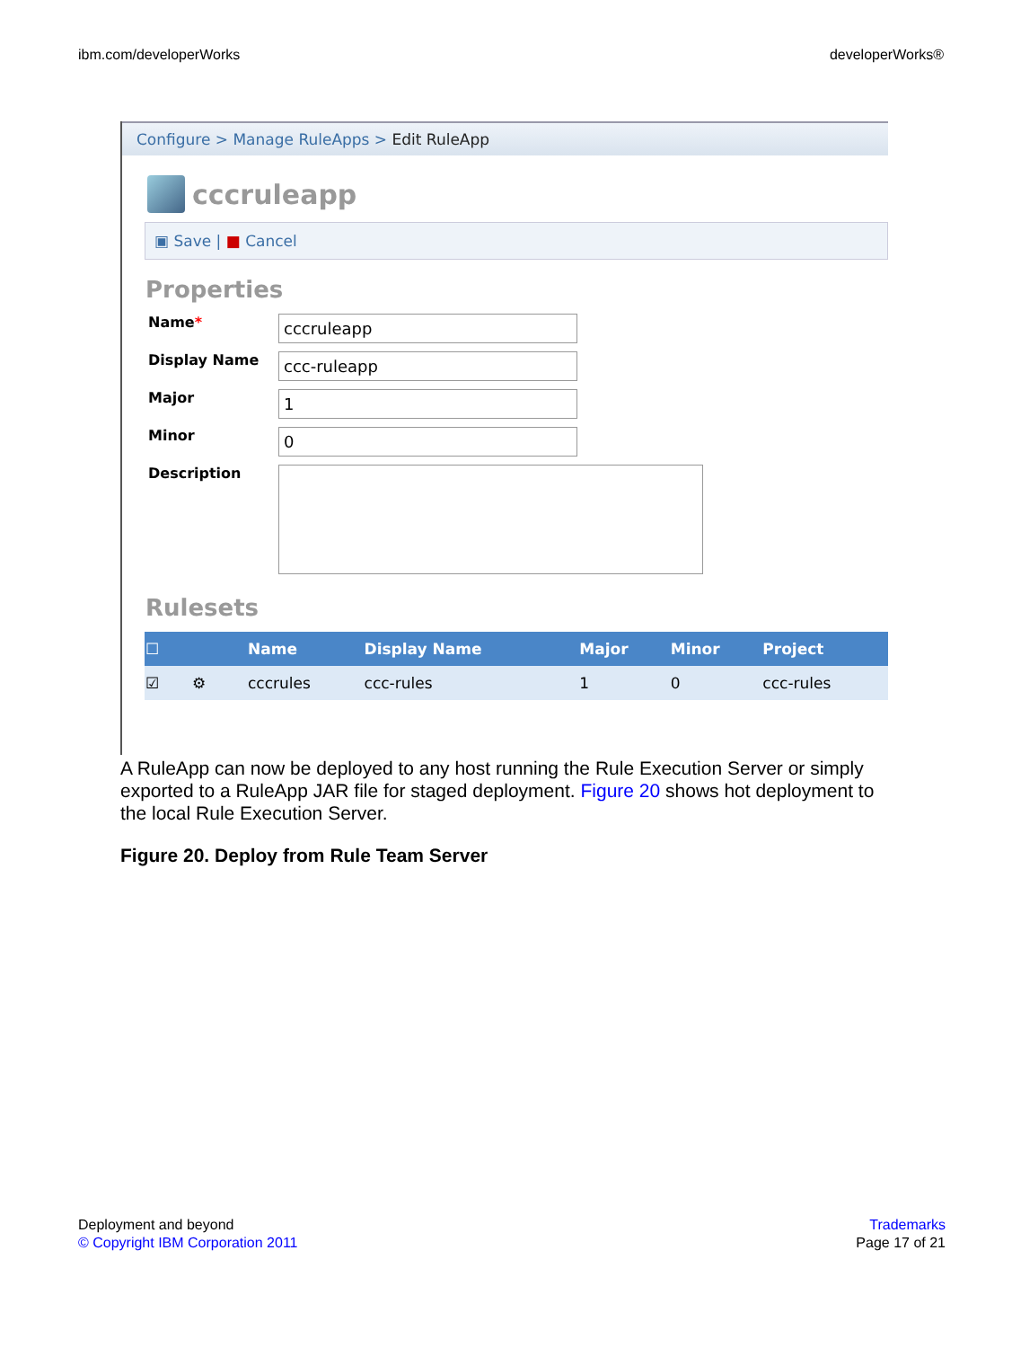ibm.com/developerWorks developerWorks®
Configure > Manage RuleApps > Edit RuleApp
cccruleapp
▣ Save | ■ Cancel
Properties
Name*
cccruleapp
Display Name
ccc-ruleapp
Major
1
Minor
0
Description
Rulesets
| ☐ | | Name | Display Name | Major | Minor | Project |
| --- | --- | --- | --- | --- | --- | --- |
| ☑ | ⚙ | cccrules | ccc-rules | 1 | 0 | ccc-rules |
A RuleApp can now be deployed to any host running the Rule Execution Server or simply exported to a RuleApp JAR file for staged deployment. Figure 20 shows hot deployment to the local Rule Execution Server.
Figure 20. Deploy from Rule Team Server
Deployment and beyond
© Copyright IBM Corporation 2011
Trademarks
Page 17 of 21